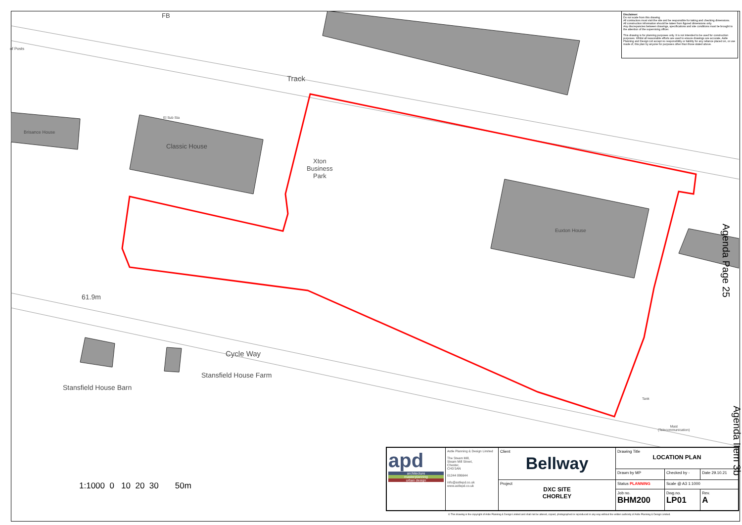Disclaimer:
Do not scale from this drawing
All contractors must visit the site and be responsible for taking and checking dimensions.
All construction information should be taken from figured dimensions only.
Any discrepancies between drawings, specifications and site conditions must be brought to the attention of the supervising officer.
This drawing is for planning purposes only. It is not intended to be used for construction purposes. Whilst all reasonable efforts are used to ensure drawings are accurate, Astle Planning and Design Ltd accept no responsibility or liability for any reliance placed on, or use made of, this plan by anyone for purposes other than those stated above.
FB
of Posts
Track
El Sub Sta
Brisance House
Classic House
Xton
Business
Park
Euxton House
61.9m
Cycle Way
Stansfield House Farm
Stansfield House Barn
Tank
Mast
(Telecommunication)
1:1000 0 10 20 30 50m
| apd architecture masterplanning urban design | Astle Planning & Design Limited The Steam Mill, Steam Mill Street, Chester, CH3 5AN 01244 886644 info@astlepd.co.uk www.astlepd.co.uk | Client Bellway | Drawing Title LOCATION PLAN | | |
| | | | Drawn by MP | Checked by - | Date 29.10.21 |
| | | Project DXC SITE CHORLEY | Status PLANNING | Scale @ A3 1:1000 | |
| | | | Job no. BHM200 | Dwg.no. LP01 | Rev. A |
© This drawing is the copyright of Astle Planning & Design Limited and shall not be altered, copied, photographed or reproduced in any way without the written authority of Astle Planning & Design Limited.
Agenda Page 25
Agenda Item 3b